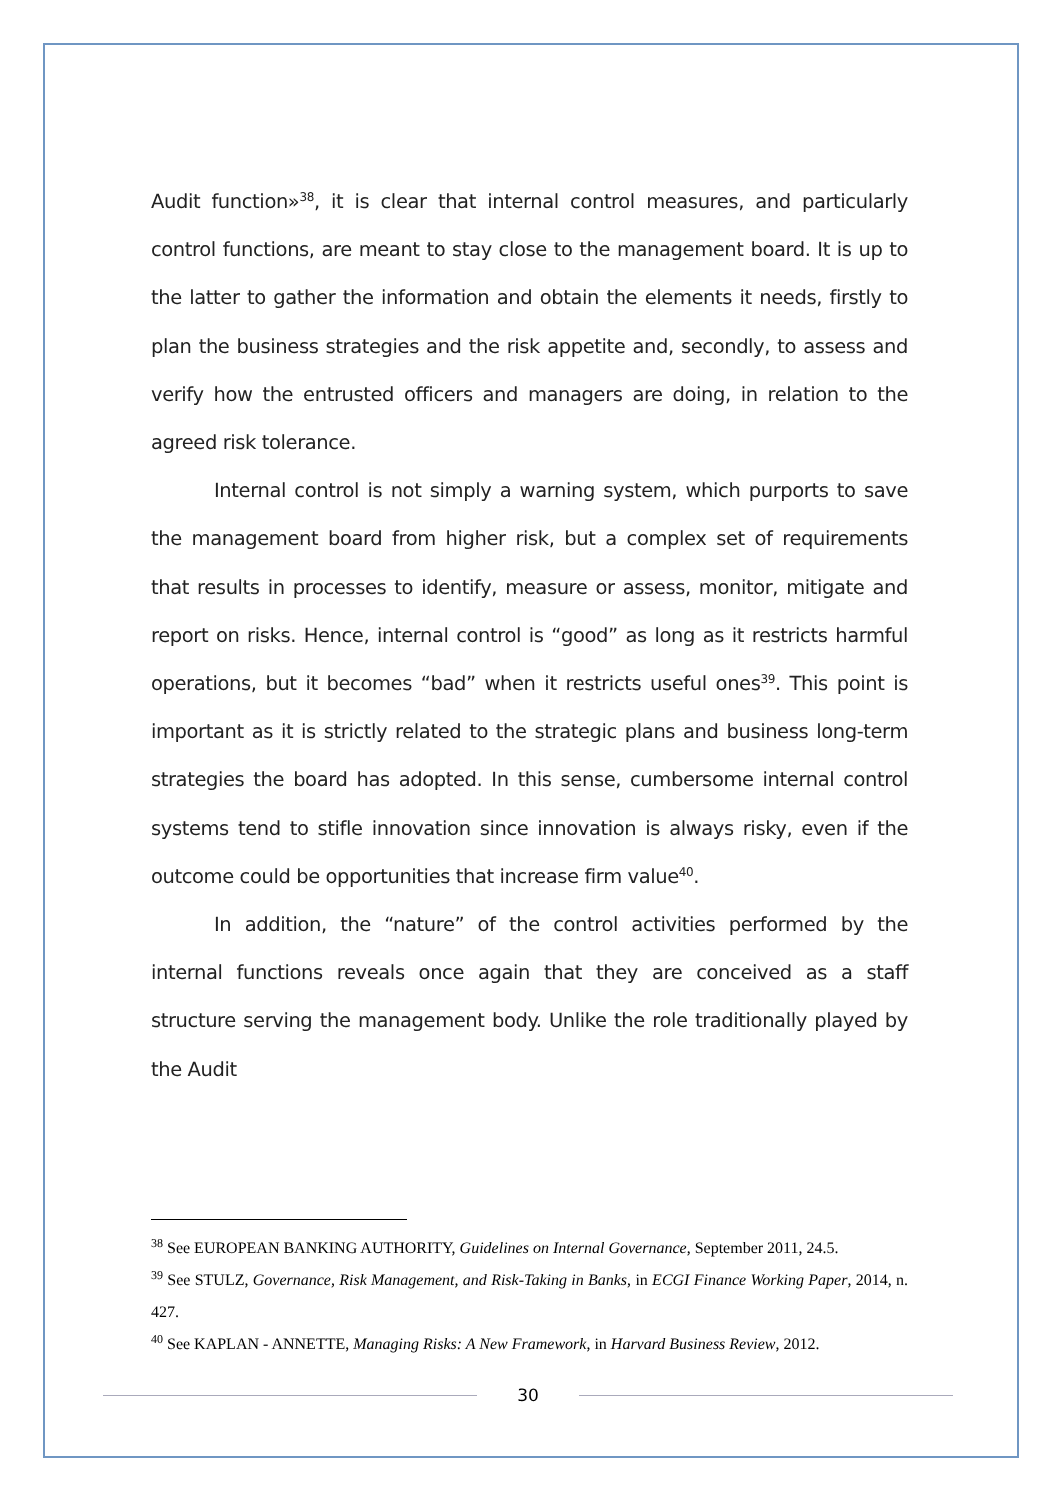Audit function»<sup>38</sup>, it is clear that internal control measures, and particularly control functions, are meant to stay close to the management board. It is up to the latter to gather the information and obtain the elements it needs, firstly to plan the business strategies and the risk appetite and, secondly, to assess and verify how the entrusted officers and managers are doing, in relation to the agreed risk tolerance.
Internal control is not simply a warning system, which purports to save the management board from higher risk, but a complex set of requirements that results in processes to identify, measure or assess, monitor, mitigate and report on risks. Hence, internal control is “good” as long as it restricts harmful operations, but it becomes “bad” when it restricts useful ones<sup>39</sup>. This point is important as it is strictly related to the strategic plans and business long-term strategies the board has adopted. In this sense, cumbersome internal control systems tend to stifle innovation since innovation is always risky, even if the outcome could be opportunities that increase firm value<sup>40</sup>.
In addition, the “nature” of the control activities performed by the internal functions reveals once again that they are conceived as a staff structure serving the management body. Unlike the role traditionally played by the Audit
<sup>38</sup> See EUROPEAN BANKING AUTHORITY, Guidelines on Internal Governance, September 2011, 24.5.
<sup>39</sup> See STULZ, Governance, Risk Management, and Risk-Taking in Banks, in ECGI Finance Working Paper, 2014, n. 427.
<sup>40</sup> See KAPLAN - ANNETTE, Managing Risks: A New Framework, in Harvard Business Review, 2012.
30